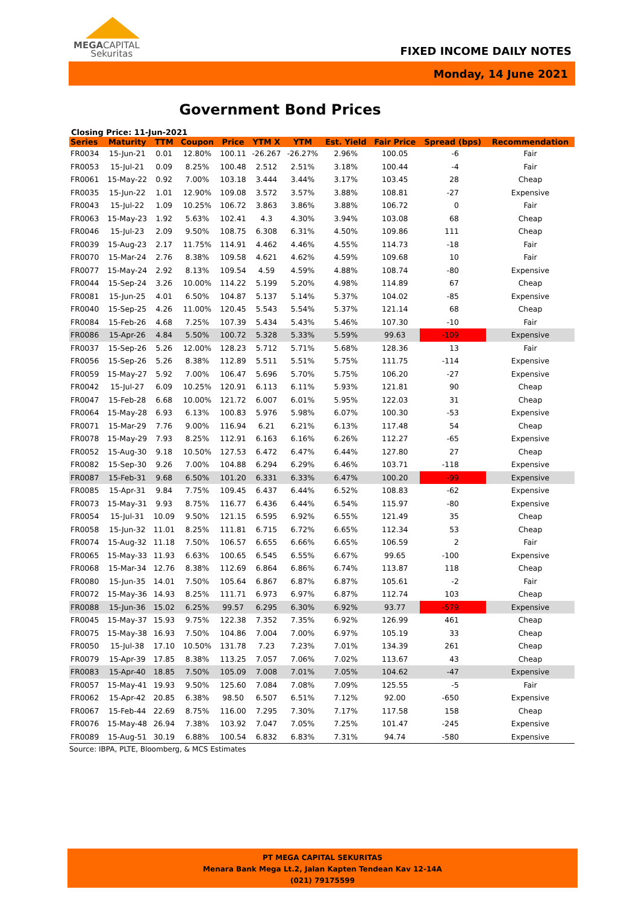MEGACAPITAL
Sekuritas
FIXED INCOME DAILY NOTES
Monday, 14 June 2021
Government Bond Prices
Closing Price: 11-Jun-2021
| Series | Maturity | TTM | Coupon | Price | YTM X | YTM | Est. Yield | Fair Price | Spread (bps) | Recommendation |
| --- | --- | --- | --- | --- | --- | --- | --- | --- | --- | --- |
| FR0034 | 15-Jun-21 | 0.01 | 12.80% | 100.11 | -26.267 | -26.27% | 2.96% | 100.05 | -6 | Fair |
| FR0053 | 15-Jul-21 | 0.09 | 8.25% | 100.48 | 2.512 | 2.51% | 3.18% | 100.44 | -4 | Fair |
| FR0061 | 15-May-22 | 0.92 | 7.00% | 103.18 | 3.444 | 3.44% | 3.17% | 103.45 | 28 | Cheap |
| FR0035 | 15-Jun-22 | 1.01 | 12.90% | 109.08 | 3.572 | 3.57% | 3.88% | 108.81 | -27 | Expensive |
| FR0043 | 15-Jul-22 | 1.09 | 10.25% | 106.72 | 3.863 | 3.86% | 3.88% | 106.72 | 0 | Fair |
| FR0063 | 15-May-23 | 1.92 | 5.63% | 102.41 | 4.3 | 4.30% | 3.94% | 103.08 | 68 | Cheap |
| FR0046 | 15-Jul-23 | 2.09 | 9.50% | 108.75 | 6.308 | 6.31% | 4.50% | 109.86 | 111 | Cheap |
| FR0039 | 15-Aug-23 | 2.17 | 11.75% | 114.91 | 4.462 | 4.46% | 4.55% | 114.73 | -18 | Fair |
| FR0070 | 15-Mar-24 | 2.76 | 8.38% | 109.58 | 4.621 | 4.62% | 4.59% | 109.68 | 10 | Fair |
| FR0077 | 15-May-24 | 2.92 | 8.13% | 109.54 | 4.59 | 4.59% | 4.88% | 108.74 | -80 | Expensive |
| FR0044 | 15-Sep-24 | 3.26 | 10.00% | 114.22 | 5.199 | 5.20% | 4.98% | 114.89 | 67 | Cheap |
| FR0081 | 15-Jun-25 | 4.01 | 6.50% | 104.87 | 5.137 | 5.14% | 5.37% | 104.02 | -85 | Expensive |
| FR0040 | 15-Sep-25 | 4.26 | 11.00% | 120.45 | 5.543 | 5.54% | 5.37% | 121.14 | 68 | Cheap |
| FR0084 | 15-Feb-26 | 4.68 | 7.25% | 107.39 | 5.434 | 5.43% | 5.46% | 107.30 | -10 | Fair |
| FR0086 | 15-Apr-26 | 4.84 | 5.50% | 100.72 | 5.328 | 5.33% | 5.59% | 99.63 | -109 | Expensive |
| FR0037 | 15-Sep-26 | 5.26 | 12.00% | 128.23 | 5.712 | 5.71% | 5.68% | 128.36 | 13 | Fair |
| FR0056 | 15-Sep-26 | 5.26 | 8.38% | 112.89 | 5.511 | 5.51% | 5.75% | 111.75 | -114 | Expensive |
| FR0059 | 15-May-27 | 5.92 | 7.00% | 106.47 | 5.696 | 5.70% | 5.75% | 106.20 | -27 | Expensive |
| FR0042 | 15-Jul-27 | 6.09 | 10.25% | 120.91 | 6.113 | 6.11% | 5.93% | 121.81 | 90 | Cheap |
| FR0047 | 15-Feb-28 | 6.68 | 10.00% | 121.72 | 6.007 | 6.01% | 5.95% | 122.03 | 31 | Cheap |
| FR0064 | 15-May-28 | 6.93 | 6.13% | 100.83 | 5.976 | 5.98% | 6.07% | 100.30 | -53 | Expensive |
| FR0071 | 15-Mar-29 | 7.76 | 9.00% | 116.94 | 6.21 | 6.21% | 6.13% | 117.48 | 54 | Cheap |
| FR0078 | 15-May-29 | 7.93 | 8.25% | 112.91 | 6.163 | 6.16% | 6.26% | 112.27 | -65 | Expensive |
| FR0052 | 15-Aug-30 | 9.18 | 10.50% | 127.53 | 6.472 | 6.47% | 6.44% | 127.80 | 27 | Cheap |
| FR0082 | 15-Sep-30 | 9.26 | 7.00% | 104.88 | 6.294 | 6.29% | 6.46% | 103.71 | -118 | Expensive |
| FR0087 | 15-Feb-31 | 9.68 | 6.50% | 101.20 | 6.331 | 6.33% | 6.47% | 100.20 | -99 | Expensive |
| FR0085 | 15-Apr-31 | 9.84 | 7.75% | 109.45 | 6.437 | 6.44% | 6.52% | 108.83 | -62 | Expensive |
| FR0073 | 15-May-31 | 9.93 | 8.75% | 116.77 | 6.436 | 6.44% | 6.54% | 115.97 | -80 | Expensive |
| FR0054 | 15-Jul-31 | 10.09 | 9.50% | 121.15 | 6.595 | 6.92% | 6.55% | 121.49 | 35 | Cheap |
| FR0058 | 15-Jun-32 | 11.01 | 8.25% | 111.81 | 6.715 | 6.72% | 6.65% | 112.34 | 53 | Cheap |
| FR0074 | 15-Aug-32 | 11.18 | 7.50% | 106.57 | 6.655 | 6.66% | 6.65% | 106.59 | 2 | Fair |
| FR0065 | 15-May-33 | 11.93 | 6.63% | 100.65 | 6.545 | 6.55% | 6.67% | 99.65 | -100 | Expensive |
| FR0068 | 15-Mar-34 | 12.76 | 8.38% | 112.69 | 6.864 | 6.86% | 6.74% | 113.87 | 118 | Cheap |
| FR0080 | 15-Jun-35 | 14.01 | 7.50% | 105.64 | 6.867 | 6.87% | 6.87% | 105.61 | -2 | Fair |
| FR0072 | 15-May-36 | 14.93 | 8.25% | 111.71 | 6.973 | 6.97% | 6.87% | 112.74 | 103 | Cheap |
| FR0088 | 15-Jun-36 | 15.02 | 6.25% | 99.57 | 6.295 | 6.30% | 6.92% | 93.77 | -579 | Expensive |
| FR0045 | 15-May-37 | 15.93 | 9.75% | 122.38 | 7.352 | 7.35% | 6.92% | 126.99 | 461 | Cheap |
| FR0075 | 15-May-38 | 16.93 | 7.50% | 104.86 | 7.004 | 7.00% | 6.97% | 105.19 | 33 | Cheap |
| FR0050 | 15-Jul-38 | 17.10 | 10.50% | 131.78 | 7.23 | 7.23% | 7.01% | 134.39 | 261 | Cheap |
| FR0079 | 15-Apr-39 | 17.85 | 8.38% | 113.25 | 7.057 | 7.06% | 7.02% | 113.67 | 43 | Cheap |
| FR0083 | 15-Apr-40 | 18.85 | 7.50% | 105.09 | 7.008 | 7.01% | 7.05% | 104.62 | -47 | Expensive |
| FR0057 | 15-May-41 | 19.93 | 9.50% | 125.60 | 7.084 | 7.08% | 7.09% | 125.55 | -5 | Fair |
| FR0062 | 15-Apr-42 | 20.85 | 6.38% | 98.50 | 6.507 | 6.51% | 7.12% | 92.00 | -650 | Expensive |
| FR0067 | 15-Feb-44 | 22.69 | 8.75% | 116.00 | 7.295 | 7.30% | 7.17% | 117.58 | 158 | Cheap |
| FR0076 | 15-May-48 | 26.94 | 7.38% | 103.92 | 7.047 | 7.05% | 7.25% | 101.47 | -245 | Expensive |
| FR0089 | 15-Aug-51 | 30.19 | 6.88% | 100.54 | 6.832 | 6.83% | 7.31% | 94.74 | -580 | Expensive |
Source: IBPA, PLTE, Bloomberg, & MCS Estimates
PT MEGA CAPITAL SEKURITAS
Menara Bank Mega Lt.2, Jalan Kapten Tendean Kav 12-14A
(021) 79175599